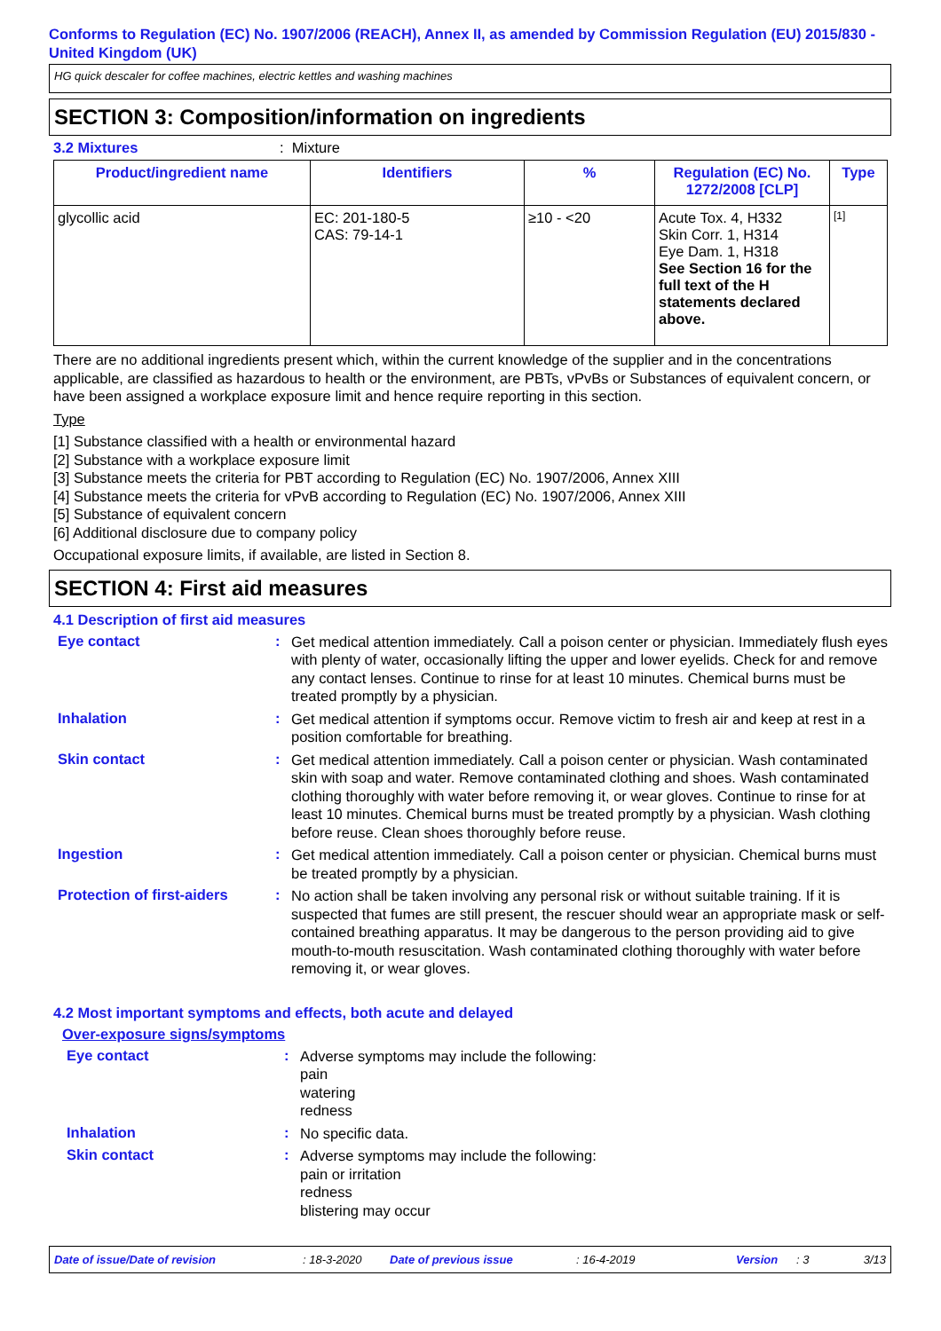Conforms to Regulation (EC) No. 1907/2006 (REACH), Annex II, as amended by Commission Regulation (EU) 2015/830 - United Kingdom (UK)
HG quick descaler for coffee machines, electric kettles and washing machines
SECTION 3: Composition/information on ingredients
3.2 Mixtures: Mixture
| Product/ingredient name | Identifiers | % | Regulation (EC) No. 1272/2008 [CLP] | Type |
| --- | --- | --- | --- | --- |
| glycollic acid | EC: 201-180-5 CAS: 79-14-1 | ≥10 - <20 | Acute Tox. 4, H332 Skin Corr. 1, H314 Eye Dam. 1, H318 See Section 16 for the full text of the H statements declared above. | [1] |
There are no additional ingredients present which, within the current knowledge of the supplier and in the concentrations applicable, are classified as hazardous to health or the environment, are PBTs, vPvBs or Substances of equivalent concern, or have been assigned a workplace exposure limit and hence require reporting in this section.
Type
[1] Substance classified with a health or environmental hazard
[2] Substance with a workplace exposure limit
[3] Substance meets the criteria for PBT according to Regulation (EC) No. 1907/2006, Annex XIII
[4] Substance meets the criteria for vPvB according to Regulation (EC) No. 1907/2006, Annex XIII
[5] Substance of equivalent concern
[6] Additional disclosure due to company policy
Occupational exposure limits, if available, are listed in Section 8.
SECTION 4: First aid measures
4.1 Description of first aid measures
Eye contact :
Get medical attention immediately. Call a poison center or physician. Immediately flush eyes with plenty of water, occasionally lifting the upper and lower eyelids. Check for and remove any contact lenses. Continue to rinse for at least 10 minutes. Chemical burns must be treated promptly by a physician.
Inhalation :
Get medical attention if symptoms occur. Remove victim to fresh air and keep at rest in a position comfortable for breathing.
Skin contact :
Get medical attention immediately. Call a poison center or physician. Wash contaminated skin with soap and water. Remove contaminated clothing and shoes. Wash contaminated clothing thoroughly with water before removing it, or wear gloves. Continue to rinse for at least 10 minutes. Chemical burns must be treated promptly by a physician. Wash clothing before reuse. Clean shoes thoroughly before reuse.
Ingestion :
Get medical attention immediately. Call a poison center or physician. Chemical burns must be treated promptly by a physician.
Protection of first-aiders
:
No action shall be taken involving any personal risk or without suitable training. If it is suspected that fumes are still present, the rescuer should wear an appropriate mask or self-contained breathing apparatus. It may be dangerous to the person providing aid to give mouth-to-mouth resuscitation. Wash contaminated clothing thoroughly with water before removing it, or wear gloves.
4.2 Most important symptoms and effects, both acute and delayed
Over-exposure signs/symptoms
Eye contact :
Adverse symptoms may include the following:
pain
watering
redness
Inhalation :
No specific data.
Skin contact :
Adverse symptoms may include the following:
pain or irritation
redness
blistering may occur
Date of issue/Date of revision: 18-3-2020 Date of previous issue: 16-4-2019 Version: 3 3/13